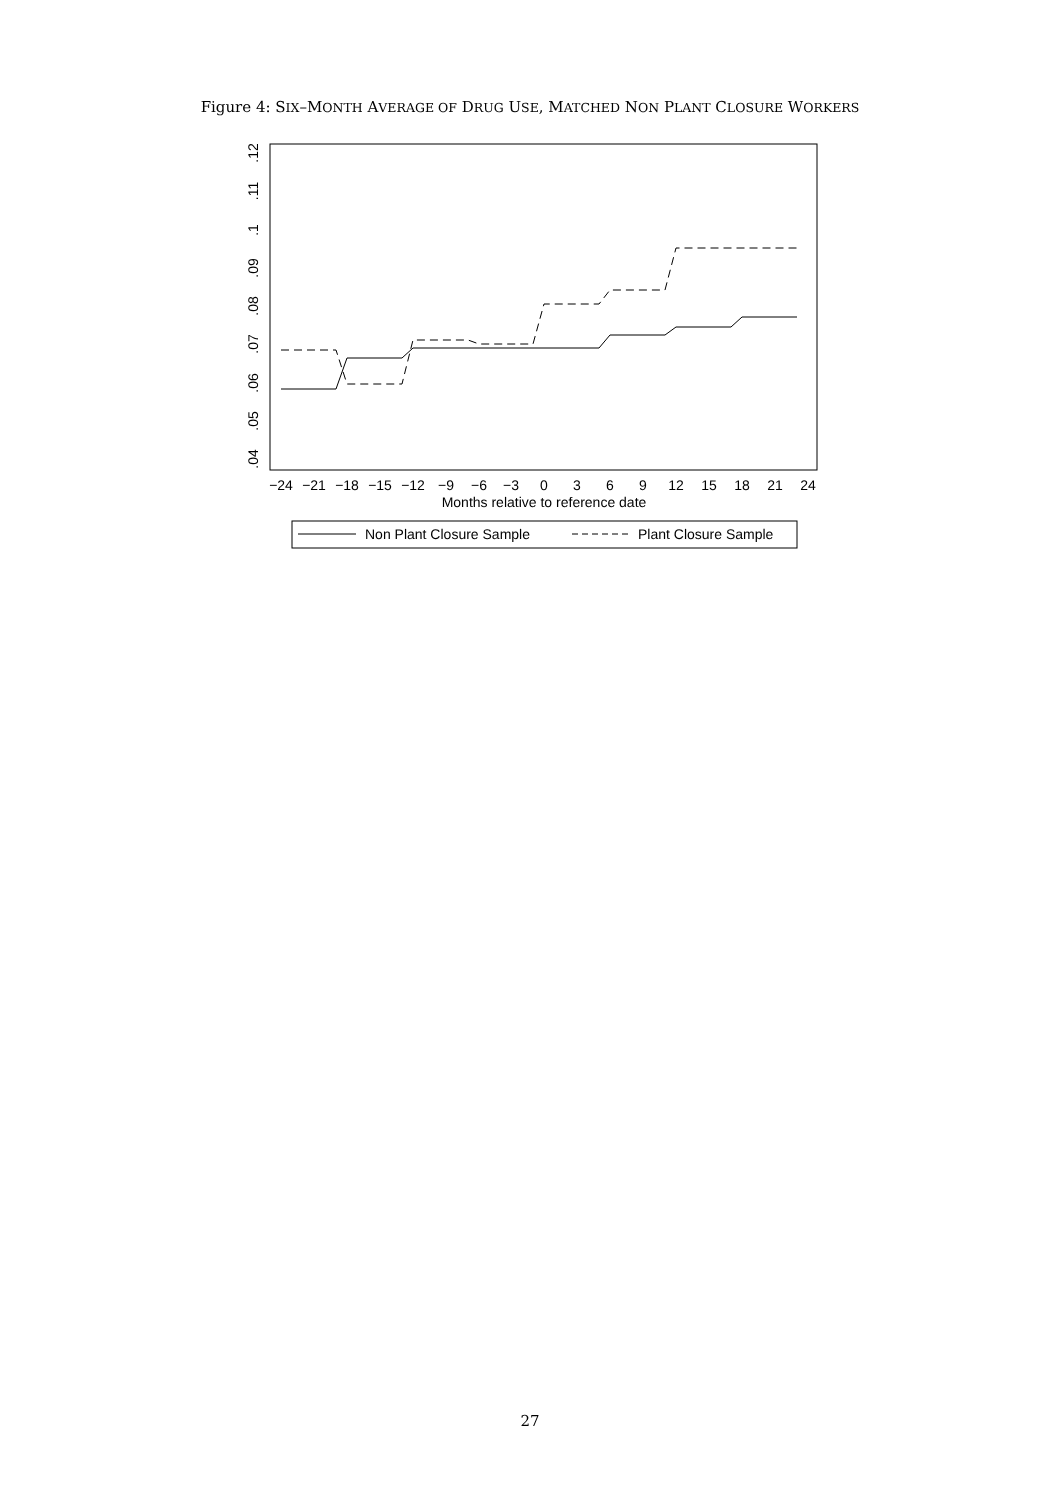Figure 4: SIX–MONTH AVERAGE OF DRUG USE, MATCHED NON PLANT CLOSURE WORKERS
−24
−21
−18
−15
−12
−9
−6
−3
0
3
6
9
12
15
18
21
24
Months relative to reference date
.04
.05
.06
.07
.08
.09
.1
.11
.12
Non Plant Closure Sample
Plant Closure Sample
27